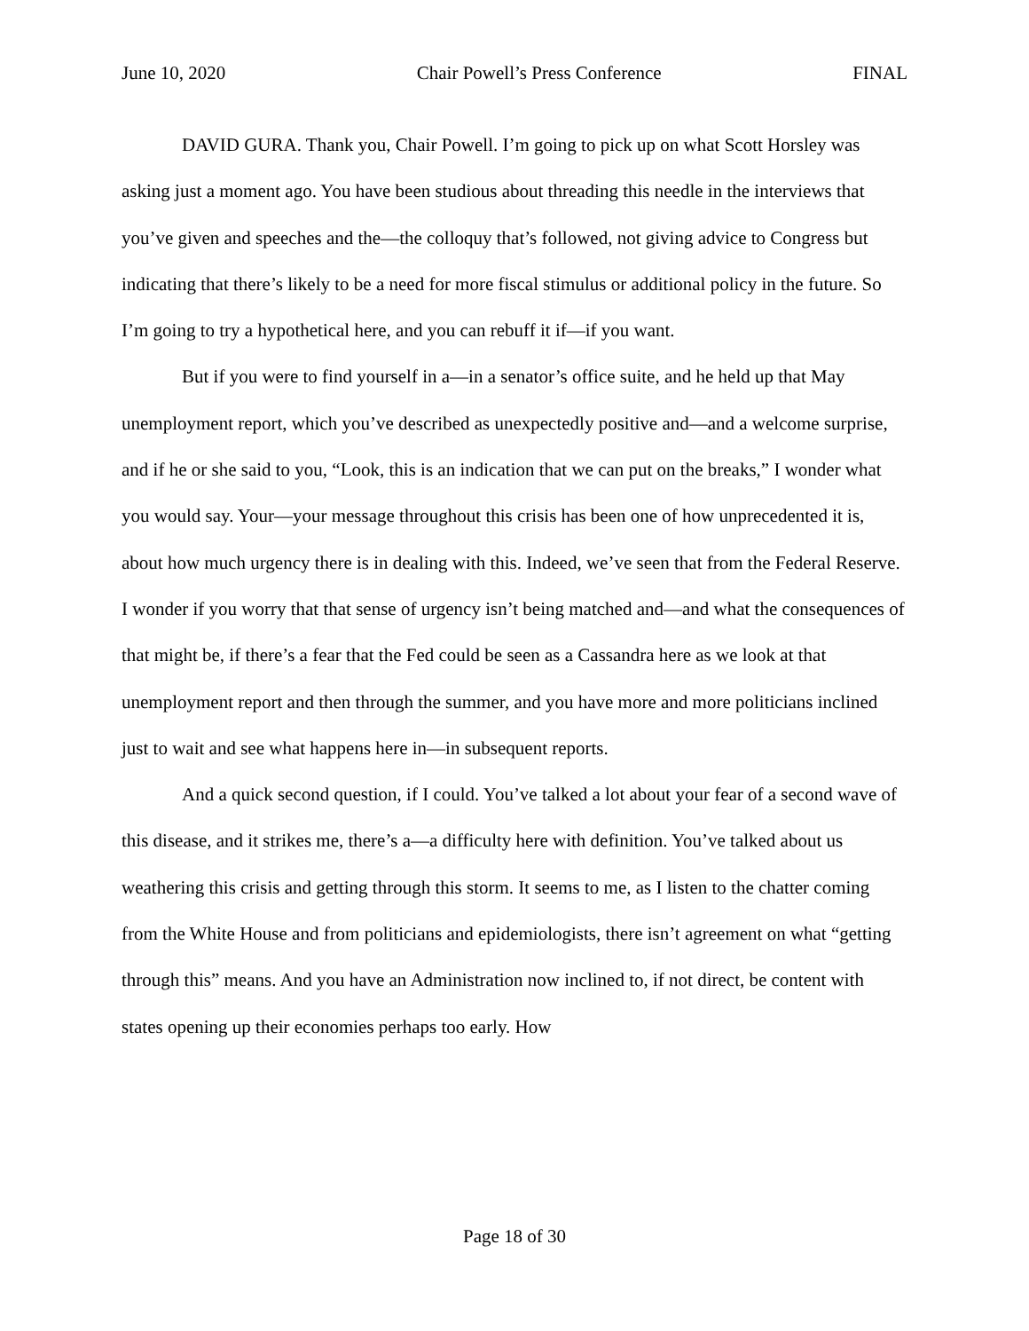June 10, 2020 Chair Powell’s Press Conference FINAL
DAVID GURA. Thank you, Chair Powell. I’m going to pick up on what Scott Horsley was asking just a moment ago. You have been studious about threading this needle in the interviews that you’ve given and speeches and the—the colloquy that’s followed, not giving advice to Congress but indicating that there’s likely to be a need for more fiscal stimulus or additional policy in the future. So I’m going to try a hypothetical here, and you can rebuff it if—if you want.
But if you were to find yourself in a—in a senator’s office suite, and he held up that May unemployment report, which you’ve described as unexpectedly positive and—and a welcome surprise, and if he or she said to you, “Look, this is an indication that we can put on the breaks,” I wonder what you would say. Your—your message throughout this crisis has been one of how unprecedented it is, about how much urgency there is in dealing with this. Indeed, we’ve seen that from the Federal Reserve. I wonder if you worry that that sense of urgency isn’t being matched and—and what the consequences of that might be, if there’s a fear that the Fed could be seen as a Cassandra here as we look at that unemployment report and then through the summer, and you have more and more politicians inclined just to wait and see what happens here in—in subsequent reports.
And a quick second question, if I could. You’ve talked a lot about your fear of a second wave of this disease, and it strikes me, there’s a—a difficulty here with definition. You’ve talked about us weathering this crisis and getting through this storm. It seems to me, as I listen to the chatter coming from the White House and from politicians and epidemiologists, there isn’t agreement on what “getting through this” means. And you have an Administration now inclined to, if not direct, be content with states opening up their economies perhaps too early. How
Page 18 of 30